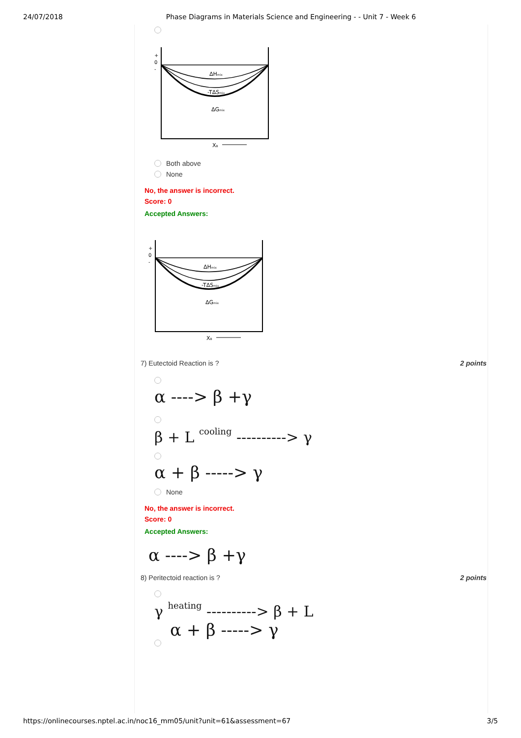24/07/2018 Phase Diagrams in Materials Science and Engineering - - Unit 7 - Week 6
+
0
-
ΔHmix
-TΔSmix
ΔGmix
XB
Both above
None
No, the answer is incorrect.
Score: 0
Accepted Answers:
+
0
-
ΔHmix
-TΔSmix
ΔGmix
XB
7) Eutectoid Reaction is ? 2 points
α ----> β +γ
β + L cooling ----------> γ
α + β -----> γ
None
No, the answer is incorrect.
Score: 0
Accepted Answers:
α ----> β +γ
8) Peritectoid reaction is ? 2 points
γ heating ----------> β + L
α + β -----> γ
https://onlinecourses.nptel.ac.in/noc16_mm05/unit?unit=61&assessment=67 3/5